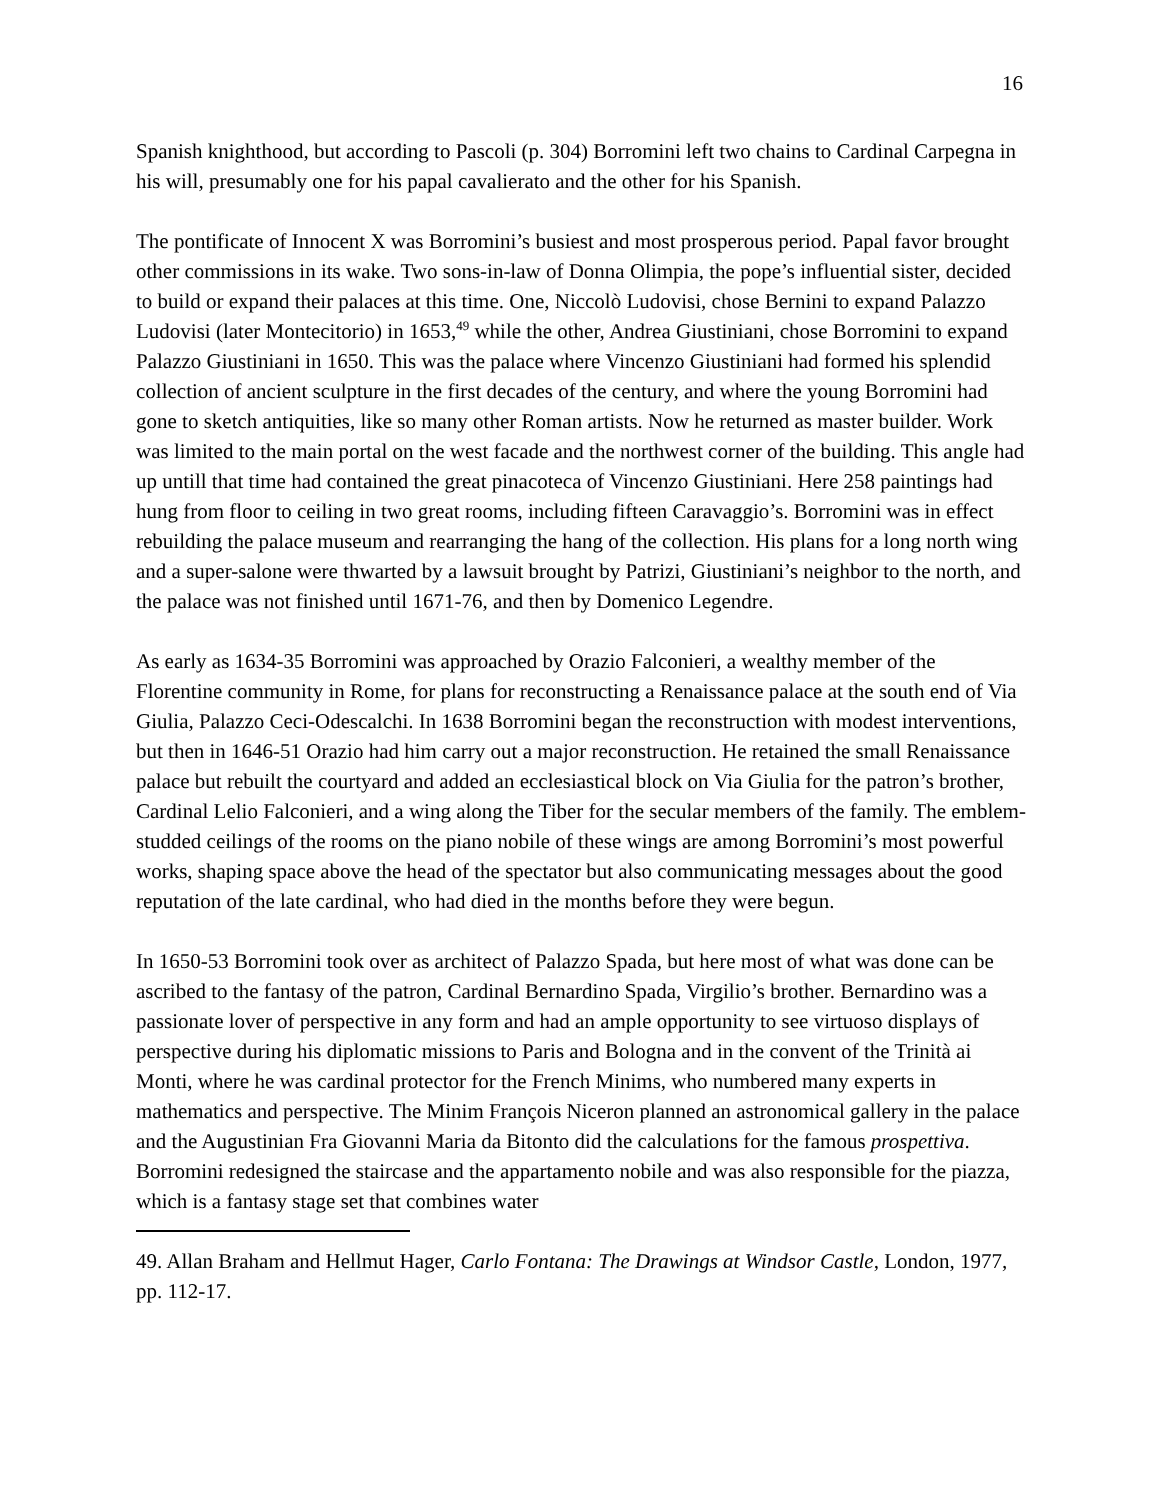16
Spanish knighthood, but according to Pascoli (p. 304) Borromini left two chains to Cardinal Carpegna in his will, presumably one for his papal cavalierato and the other for his Spanish.
The pontificate of Innocent X was Borromini’s busiest and most prosperous period. Papal favor brought other commissions in its wake. Two sons-in-law of Donna Olimpia, the pope’s influential sister, decided to build or expand their palaces at this time. One, Niccolò Ludovisi, chose Bernini to expand Palazzo Ludovisi (later Montecitorio) in 1653,<sup>49</sup> while the other, Andrea Giustiniani, chose Borromini to expand Palazzo Giustiniani in 1650. This was the palace where Vincenzo Giustiniani had formed his splendid collection of ancient sculpture in the first decades of the century, and where the young Borromini had gone to sketch antiquities, like so many other Roman artists. Now he returned as master builder. Work was limited to the main portal on the west facade and the northwest corner of the building. This angle had up untill that time had contained the great pinacoteca of Vincenzo Giustiniani. Here 258 paintings had hung from floor to ceiling in two great rooms, including fifteen Caravaggio’s. Borromini was in effect rebuilding the palace museum and rearranging the hang of the collection. His plans for a long north wing and a super-salone were thwarted by a lawsuit brought by Patrizi, Giustiniani’s neighbor to the north, and the palace was not finished until 1671-76, and then by Domenico Legendre.
As early as 1634-35 Borromini was approached by Orazio Falconieri, a wealthy member of the Florentine community in Rome, for plans for reconstructing a Renaissance palace at the south end of Via Giulia, Palazzo Ceci-Odescalchi. In 1638 Borromini began the reconstruction with modest interventions, but then in 1646-51 Orazio had him carry out a major reconstruction. He retained the small Renaissance palace but rebuilt the courtyard and added an ecclesiastical block on Via Giulia for the patron’s brother, Cardinal Lelio Falconieri, and a wing along the Tiber for the secular members of the family. The emblem-studded ceilings of the rooms on the piano nobile of these wings are among Borromini’s most powerful works, shaping space above the head of the spectator but also communicating messages about the good reputation of the late cardinal, who had died in the months before they were begun.
In 1650-53 Borromini took over as architect of Palazzo Spada, but here most of what was done can be ascribed to the fantasy of the patron, Cardinal Bernardino Spada, Virgilio’s brother. Bernardino was a passionate lover of perspective in any form and had an ample opportunity to see virtuoso displays of perspective during his diplomatic missions to Paris and Bologna and in the convent of the Trinità ai Monti, where he was cardinal protector for the French Minims, who numbered many experts in mathematics and perspective. The Minim François Niceron planned an astronomical gallery in the palace and the Augustinian Fra Giovanni Maria da Bitonto did the calculations for the famous prospettiva. Borromini redesigned the staircase and the appartamento nobile and was also responsible for the piazza, which is a fantasy stage set that combines water
49. Allan Braham and Hellmut Hager, Carlo Fontana: The Drawings at Windsor Castle, London, 1977, pp. 112-17.